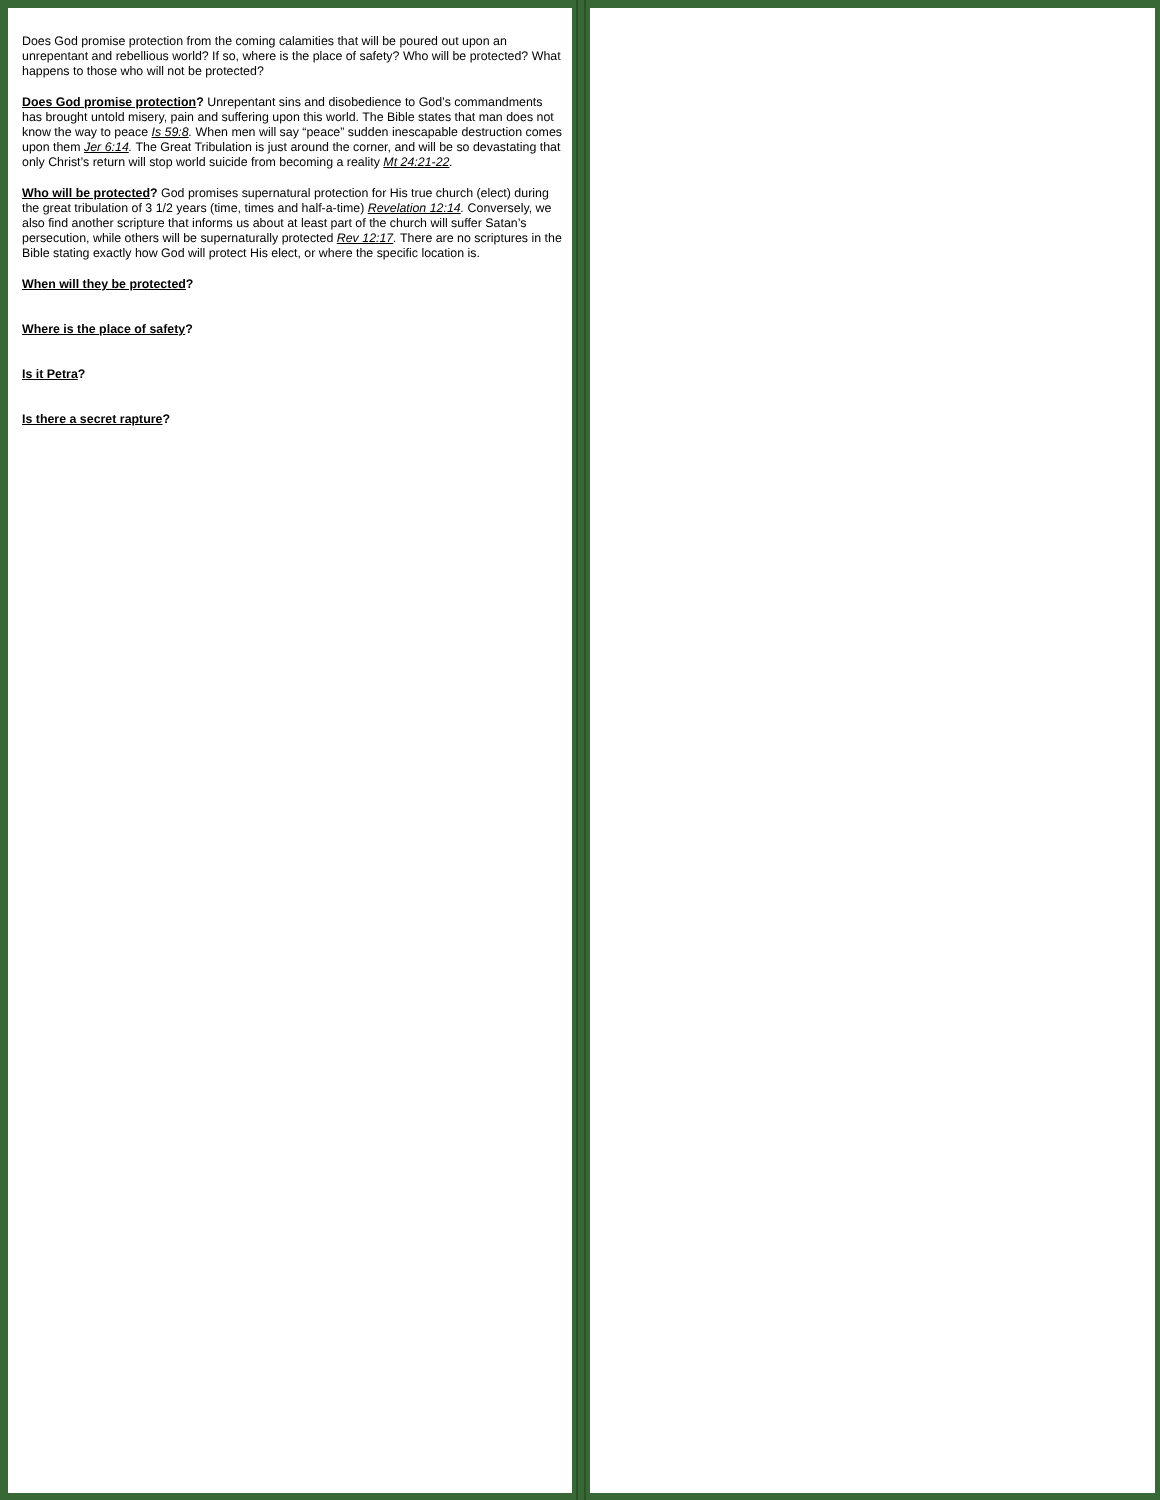Does God promise protection from the coming calamities that will be poured out upon an unrepentant and rebellious world? If so, where is the place of safety? Who will be protected? What happens to those who will not be protected?
Does God promise protection? Unrepentant sins and disobedience to God’s commandments has brought untold misery, pain and suffering upon this world. The Bible states that man does not know the way to peace Is 59:8. When men will say “peace” sudden inescapable destruction comes upon them Jer 6:14. The Great Tribulation is just around the corner, and will be so devastating that only Christ’s return will stop world suicide from becoming a reality Mt 24:21-22.
Who will be protected? God promises supernatural protection for His true church (elect) during the great tribulation of 3 1/2 years (time, times and half-a-time) Revelation 12:14. Conversely, we also find another scripture that informs us about at least part of the church will suffer Satan’s persecution, while others will be supernaturally protected Rev 12:17. There are no scriptures in the Bible stating exactly how God will protect His elect, or where the specific location is.
When will they be protected?
Where is the place of safety?
Is it Petra?
Is there a secret rapture?